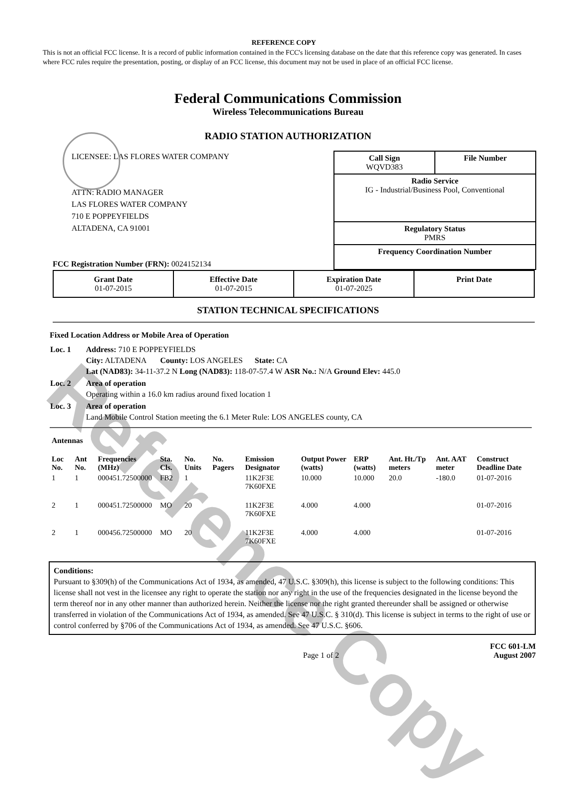Reference Copy
REFERENCE COPY
This is not an official FCC license. It is a record of public information contained in the FCC's licensing database on the date that this reference copy was generated. In cases where FCC rules require the presentation, posting, or display of an FCC license, this document may not be used in place of an official FCC license.
Federal Communications Commission
Wireless Telecommunications Bureau
RADIO STATION AUTHORIZATION
LICENSEE: LAS FLORES WATER COMPANY
ATTN: RADIO MANAGER
LAS FLORES WATER COMPANY
710 E POPPEYFIELDS
ALTADENA, CA 91001
FCC Registration Number (FRN): 0024152134
Call Sign
WQVD383 File Number
Radio Service
IG - Industrial/Business Pool, Conventional
Regulatory Status
PMRS
Frequency Coordination Number
| Grant Date 01-07-2015 | Effective Date 01-07-2015 | Expiration Date 01-07-2025 | Print Date |
STATION TECHNICAL SPECIFICATIONS
Fixed Location Address or Mobile Area of Operation
| Loc. 1 | Address: 710 E POPPEYFIELDS City: ALTADENA County: LOS ANGELES State: CA Lat (NAD83): 34-11-37.2 N Long (NAD83): 118-07-57.4 W ASR No.: N/A Ground Elev: 445.0 |
| Loc. 2 | Area of operation Operating within a 16.0 km radius around fixed location 1 |
| Loc. 3 | Area of operation Land Mobile Control Station meeting the 6.1 Meter Rule: LOS ANGELES county, CA |
Antennas
| Loc No. | Ant No. | Frequencies (MHz) | Sta. Cls. | No. Units | No. Pagers | Emission Designator | Output Power (watts) | ERP (watts) | Ant. Ht./Tp meters | Ant. AAT meter | Construct Deadline Date |
| --- | --- | --- | --- | --- | --- | --- | --- | --- | --- | --- | --- |
| 1 | 1 | 000451.72500000 | FB2 | 1 | | 11K2F3E 7K60FXE | 10.000 | 10.000 | 20.0 | -180.0 | 01-07-2016 |
| 2 | 1 | 000451.72500000 | MO | 20 | | 11K2F3E 7K60FXE | 4.000 | 4.000 | | | 01-07-2016 |
| 2 | 1 | 000456.72500000 | MO | 20 | | 11K2F3E 7K60FXE | 4.000 | 4.000 | | | 01-07-2016 |
Conditions:
Pursuant to §309(h) of the Communications Act of 1934, as amended, 47 U.S.C. §309(h), this license is subject to the following conditions: This license shall not vest in the licensee any right to operate the station nor any right in the use of the frequencies designated in the license beyond the term thereof nor in any other manner than authorized herein. Neither the license nor the right granted thereunder shall be assigned or otherwise transferred in violation of the Communications Act of 1934, as amended. See 47 U.S.C. § 310(d). This license is subject in terms to the right of use or control conferred by §706 of the Communications Act of 1934, as amended. See 47 U.S.C. §606.
Page 1 of 2 FCC 601-LM
August 2007